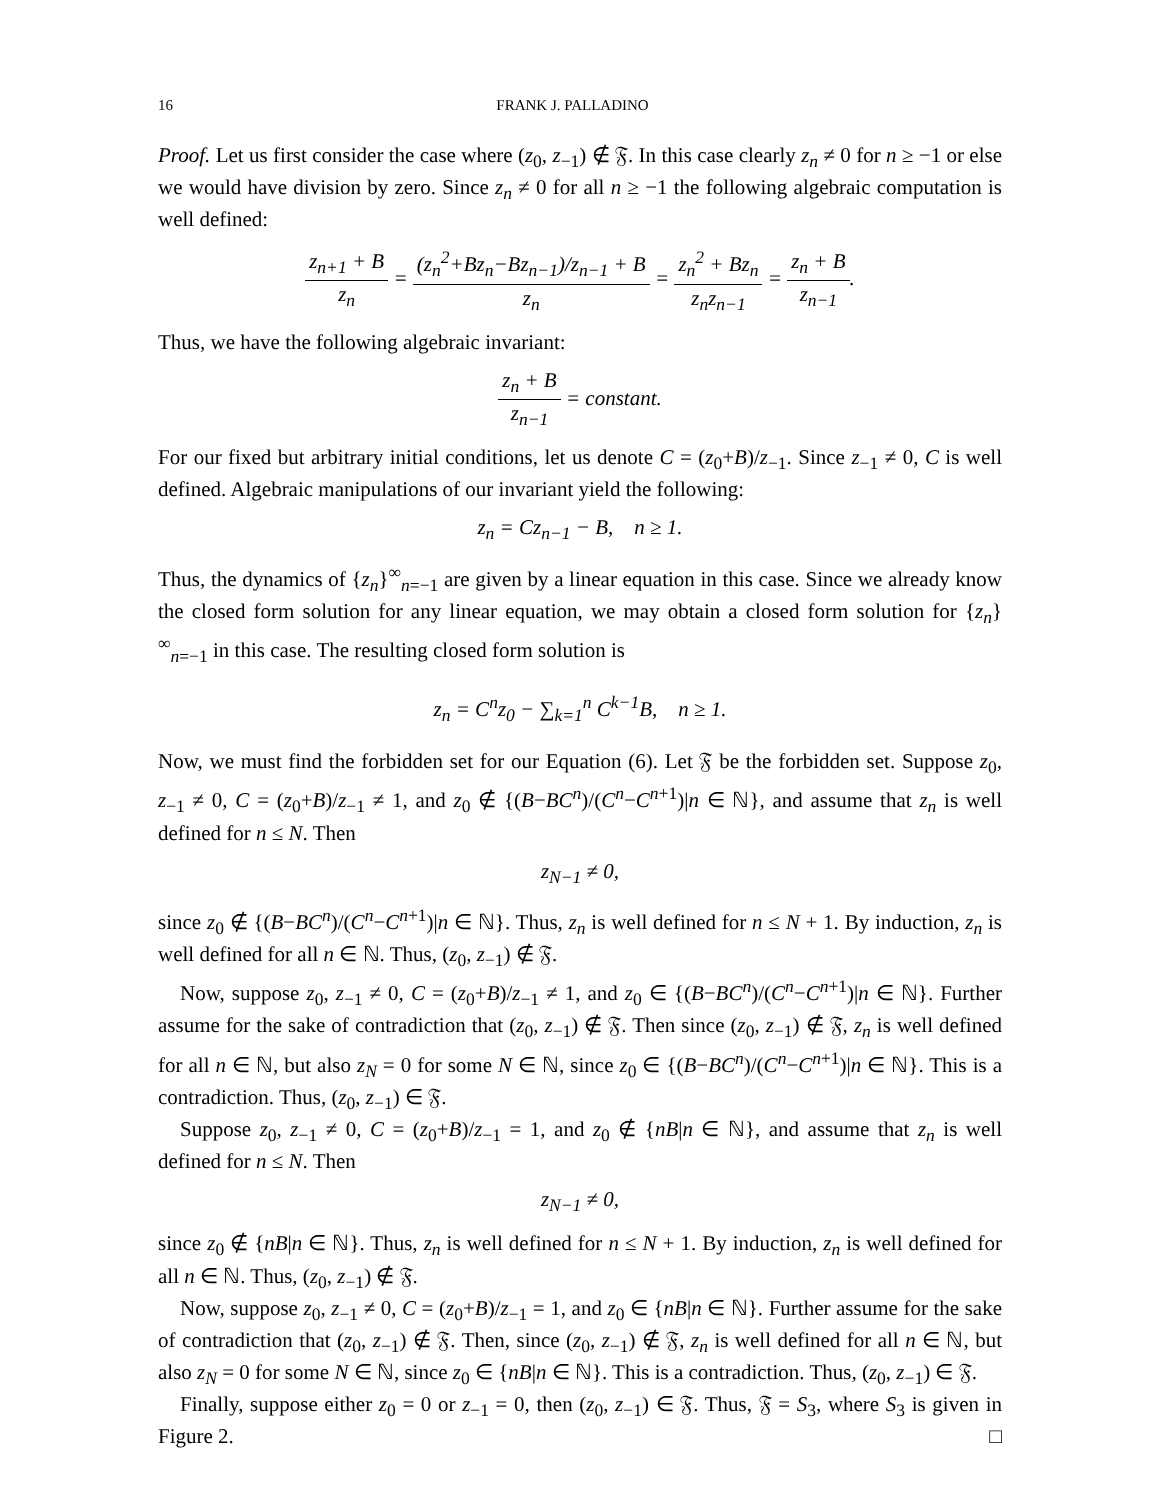16 FRANK J. PALLADINO
Proof. Let us first consider the case where (z<sub>0</sub>, z<sub>−1</sub>) ∉ 𝔉. In this case clearly z<sub>n</sub> ≠ 0 for n ≥ −1 or else we would have division by zero. Since z<sub>n</sub> ≠ 0 for all n ≥ −1 the following algebraic computation is well defined:
z<sub>n+1</sub> + B z<sub>n</sub> = (z<sub>n</sub><sup>2</sup>+Bz<sub>n</sub>−Bz<sub>n−1</sub>)/z<sub>n−1</sub> + B z<sub>n</sub> = z<sub>n</sub><sup>2</sup> + Bz<sub>n</sub> z<sub>n</sub>z<sub>n−1</sub> = z<sub>n</sub> + B z<sub>n−1</sub>.
Thus, we have the following algebraic invariant:
z<sub>n</sub> + B z<sub>n−1</sub> = constant.
For our fixed but arbitrary initial conditions, let us denote C = (z<sub>0</sub>+B)/z<sub>−1</sub>. Since z<sub>−1</sub> ≠ 0, C is well defined. Algebraic manipulations of our invariant yield the following:
z<sub>n</sub> = Cz<sub>n−1</sub> − B, n ≥ 1.
Thus, the dynamics of {z<sub>n</sub>}<sup>∞</sup><sub>n=−1</sub> are given by a linear equation in this case. Since we already know the closed form solution for any linear equation, we may obtain a closed form solution for {z<sub>n</sub>}<sup>∞</sup><sub>n=−1</sub> in this case. The resulting closed form solution is
z<sub>n</sub> = C<sup>n</sup>z<sub>0</sub> − ∑<sub>k=1</sub><sup>n</sup> C<sup>k−1</sup>B, n ≥ 1.
Now, we must find the forbidden set for our Equation (6). Let 𝔉 be the forbidden set. Suppose z<sub>0</sub>, z<sub>−1</sub> ≠ 0, C = (z<sub>0</sub>+B)/z<sub>−1</sub> ≠ 1, and z<sub>0</sub> ∉ {(B−BC<sup>n</sup>)/(C<sup>n</sup>−C<sup>n+1</sup>)|n ∈ ℕ}, and assume that z<sub>n</sub> is well defined for n ≤ N. Then
z<sub>N−1</sub> ≠ 0,
since z<sub>0</sub> ∉ {(B−BC<sup>n</sup>)/(C<sup>n</sup>−C<sup>n+1</sup>)|n ∈ ℕ}. Thus, z<sub>n</sub> is well defined for n ≤ N + 1. By induction, z<sub>n</sub> is well defined for all n ∈ ℕ. Thus, (z<sub>0</sub>, z<sub>−1</sub>) ∉ 𝔉.
Now, suppose z<sub>0</sub>, z<sub>−1</sub> ≠ 0, C = (z<sub>0</sub>+B)/z<sub>−1</sub> ≠ 1, and z<sub>0</sub> ∈ {(B−BC<sup>n</sup>)/(C<sup>n</sup>−C<sup>n+1</sup>)|n ∈ ℕ}. Further assume for the sake of contradiction that (z<sub>0</sub>, z<sub>−1</sub>) ∉ 𝔉. Then since (z<sub>0</sub>, z<sub>−1</sub>) ∉ 𝔉, z<sub>n</sub> is well defined for all n ∈ ℕ, but also z<sub>N</sub> = 0 for some N ∈ ℕ, since z<sub>0</sub> ∈ {(B−BC<sup>n</sup>)/(C<sup>n</sup>−C<sup>n+1</sup>)|n ∈ ℕ}. This is a contradiction. Thus, (z<sub>0</sub>, z<sub>−1</sub>) ∈ 𝔉.
Suppose z<sub>0</sub>, z<sub>−1</sub> ≠ 0, C = (z<sub>0</sub>+B)/z<sub>−1</sub> = 1, and z<sub>0</sub> ∉ {nB|n ∈ ℕ}, and assume that z<sub>n</sub> is well defined for n ≤ N. Then
z<sub>N−1</sub> ≠ 0,
since z<sub>0</sub> ∉ {nB|n ∈ ℕ}. Thus, z<sub>n</sub> is well defined for n ≤ N + 1. By induction, z<sub>n</sub> is well defined for all n ∈ ℕ. Thus, (z<sub>0</sub>, z<sub>−1</sub>) ∉ 𝔉.
Now, suppose z<sub>0</sub>, z<sub>−1</sub> ≠ 0, C = (z<sub>0</sub>+B)/z<sub>−1</sub> = 1, and z<sub>0</sub> ∈ {nB|n ∈ ℕ}. Further assume for the sake of contradiction that (z<sub>0</sub>, z<sub>−1</sub>) ∉ 𝔉. Then, since (z<sub>0</sub>, z<sub>−1</sub>) ∉ 𝔉, z<sub>n</sub> is well defined for all n ∈ ℕ, but also z<sub>N</sub> = 0 for some N ∈ ℕ, since z<sub>0</sub> ∈ {nB|n ∈ ℕ}. This is a contradiction. Thus, (z<sub>0</sub>, z<sub>−1</sub>) ∈ 𝔉.
Finally, suppose either z<sub>0</sub> = 0 or z<sub>−1</sub> = 0, then (z<sub>0</sub>, z<sub>−1</sub>) ∈ 𝔉. Thus, 𝔉 = S<sub>3</sub>, where S<sub>3</sub> is given in Figure 2. □